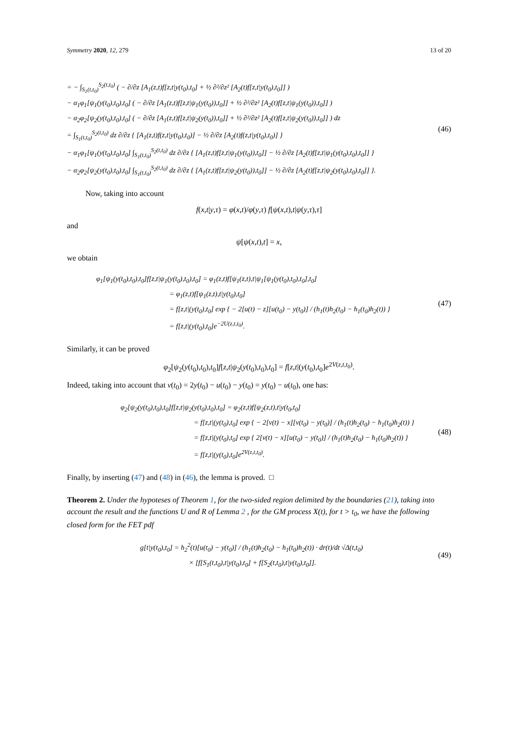Symmetry 2020, 12, 279 13 of 20
= − ∫<sub>S<sub>1</sub>(t,t<sub>0</sub>)</sub><sup>S<sub>2</sub>(t,t<sub>0</sub>)</sup> ( − ∂/∂z [A<sub>1</sub>(z,t)f[z,t|y(t<sub>0</sub>),t<sub>0</sub>] + ½ ∂²/∂z² [A<sub>2</sub>(t)f[z,t|y(t<sub>0</sub>),t<sub>0</sub>]] )
− α<sub>1</sub>φ<sub>1</sub>[ψ<sub>1</sub>(y(t<sub>0</sub>),t<sub>0</sub>),t<sub>0</sub>] ( − ∂/∂z [A<sub>1</sub>(z,t)f[z,t|ψ<sub>1</sub>(y(t<sub>0</sub>)),t<sub>0</sub>]] + ½ ∂²/∂z² [A<sub>2</sub>(t)f[z,t|ψ<sub>1</sub>(y(t<sub>0</sub>)),t<sub>0</sub>]] )
− α<sub>2</sub>φ<sub>2</sub>[ψ<sub>2</sub>(y(t<sub>0</sub>),t<sub>0</sub>),t<sub>0</sub>] ( − ∂/∂z [A<sub>1</sub>(z,t)f[z,t|ψ<sub>2</sub>(y(t<sub>0</sub>)),t<sub>0</sub>]] + ½ ∂²/∂z² [A<sub>2</sub>(t)f[z,t|ψ<sub>2</sub>(y(t<sub>0</sub>)),t<sub>0</sub>]] ) dz
= ∫<sub>S<sub>1</sub>(t,t<sub>0</sub>)</sub><sup>S<sub>2</sub>(t,t<sub>0</sub>)</sup> dz ∂/∂z { [A<sub>1</sub>(z,t)f(z,t|y(t<sub>0</sub>),t<sub>0</sub>)] − ½ ∂/∂z [A<sub>2</sub>(t)f(z,t|y(t<sub>0</sub>),t<sub>0</sub>)] }
− α<sub>1</sub>φ<sub>1</sub>[ψ<sub>1</sub>(y(t<sub>0</sub>),t<sub>0</sub>),t<sub>0</sub>] ∫<sub>S<sub>1</sub>(t,t<sub>0</sub>)</sub><sup>S<sub>2</sub>(t,t<sub>0</sub>)</sup> dz ∂/∂z { [A<sub>1</sub>(z,t)f[z,t|ψ<sub>1</sub>(y(t<sub>0</sub>)),t<sub>0</sub>]] − ½ ∂/∂z [A<sub>2</sub>(t)f[z,t|ψ<sub>1</sub>(y(t<sub>0</sub>),t<sub>0</sub>),t<sub>0</sub>]] }
− α<sub>2</sub>φ<sub>2</sub>[ψ<sub>2</sub>(y(t<sub>0</sub>),t<sub>0</sub>),t<sub>0</sub>] ∫<sub>S<sub>1</sub>(t,t<sub>0</sub>)</sub><sup>S<sub>2</sub>(t,t<sub>0</sub>)</sup> dz ∂/∂z { [A<sub>1</sub>(z,t)f[z,t|ψ<sub>2</sub>(y(t<sub>0</sub>)),t<sub>0</sub>]] − ½ ∂/∂z [A<sub>2</sub>(t)f[z,t|ψ<sub>2</sub>(y(t<sub>0</sub>),t<sub>0</sub>),t<sub>0</sub>]] }.
(46)
Now, taking into account
f(x,t|y,τ) = φ(x,t)/φ(y,τ) f[ψ(x,t),t|ψ(y,τ),τ]
and
ψ[ψ(x,t),t] = x,
we obtain
φ<sub>1</sub>[ψ<sub>1</sub>(y(t<sub>0</sub>),t<sub>0</sub>),t<sub>0</sub>]f[z,t|ψ<sub>1</sub>(y(t<sub>0</sub>),t<sub>0</sub>),t<sub>0</sub>] = φ<sub>1</sub>(z,t)f[ψ<sub>1</sub>(z,t),t|ψ<sub>1</sub>[ψ<sub>1</sub>(y(t<sub>0</sub>),t<sub>0</sub>),t<sub>0</sub>],t<sub>0</sub>]
= φ<sub>1</sub>(z,t)f[ψ<sub>1</sub>(z,t),t|y(t<sub>0</sub>),t<sub>0</sub>]
= f[z,t|(y(t<sub>0</sub>),t<sub>0</sub>] exp { − 2[u(t) − z][u(t<sub>0</sub>) − y(t<sub>0</sub>)] / (h<sub>1</sub>(t)h<sub>2</sub>(t<sub>0</sub>) − h<sub>1</sub>(t<sub>0</sub>)h<sub>2</sub>(t)) }
= f[z,t|(y(t<sub>0</sub>),t<sub>0</sub>]e<sup>−2U(z,t,t<sub>0</sub>)</sup>.
(47)
Similarly, it can be proved
φ<sub>2</sub>[ψ<sub>2</sub>(y(t<sub>0</sub>),t<sub>0</sub>),t<sub>0</sub>]f[z,t|ψ<sub>2</sub>(y(t<sub>0</sub>),t<sub>0</sub>),t<sub>0</sub>] = f[z,t|(y(t<sub>0</sub>),t<sub>0</sub>]e<sup>2V(z,t,t<sub>0</sub>)</sup>.
Indeed, taking into account that v(t<sub>0</sub>) = 2y(t<sub>0</sub>) − u(t<sub>0</sub>) − y(t<sub>0</sub>) = y(t<sub>0</sub>) − u(t<sub>0</sub>), one has:
φ<sub>2</sub>[ψ<sub>2</sub>(y(t<sub>0</sub>),t<sub>0</sub>),t<sub>0</sub>]f[z,t|ψ<sub>2</sub>(y(t<sub>0</sub>),t<sub>0</sub>),t<sub>0</sub>] = φ<sub>2</sub>(z,t)f[ψ<sub>2</sub>(z,t),t|y(t<sub>0</sub>,t<sub>0</sub>]
= f[z,t|(y(t<sub>0</sub>),t<sub>0</sub>] exp { − 2[v(t) − x][v(t<sub>0</sub>) − y(t<sub>0</sub>)] / (h<sub>1</sub>(t)h<sub>2</sub>(t<sub>0</sub>) − h<sub>1</sub>(t<sub>0</sub>)h<sub>2</sub>(t)) }
= f[z,t|(y(t<sub>0</sub>),t<sub>0</sub>] exp { 2[v(t) − x][u(t<sub>0</sub>) − y(t<sub>0</sub>)] / (h<sub>1</sub>(t)h<sub>2</sub>(t<sub>0</sub>) − h<sub>1</sub>(t<sub>0</sub>)h<sub>2</sub>(t)) }
= f[z,t|(y(t<sub>0</sub>),t<sub>0</sub>]e<sup>2V(z,t,t<sub>0</sub>)</sup>.
(48)
Finally, by inserting (47) and (48) in (46), the lemma is proved. □
Theorem 2. Under the hypoteses of Theorem 1, for the two-sided region delimited by the boundaries (21), taking into account the result and the functions U and R of Lemma 2 , for the GM process X(t), for t > t<sub>0</sub>, we have the following closed form for the FET pdf
g[t|y(t<sub>0</sub>),t<sub>0</sub>] = h<sub>2</sub><sup>2</sup>(t)[u(t<sub>0</sub>) − y(t<sub>0</sub>)] / (h<sub>1</sub>(t)h<sub>2</sub>(t<sub>0</sub>) − h<sub>1</sub>(t<sub>0</sub>)h<sub>2</sub>(t)) · dr(t)/dt √Δ(t,t<sub>0</sub>)
× [f[S<sub>1</sub>(t,t<sub>0</sub>),t|y(t<sub>0</sub>),t<sub>0</sub>] + f[S<sub>2</sub>(t,t<sub>0</sub>),t|y(t<sub>0</sub>),t<sub>0</sub>]].
(49)